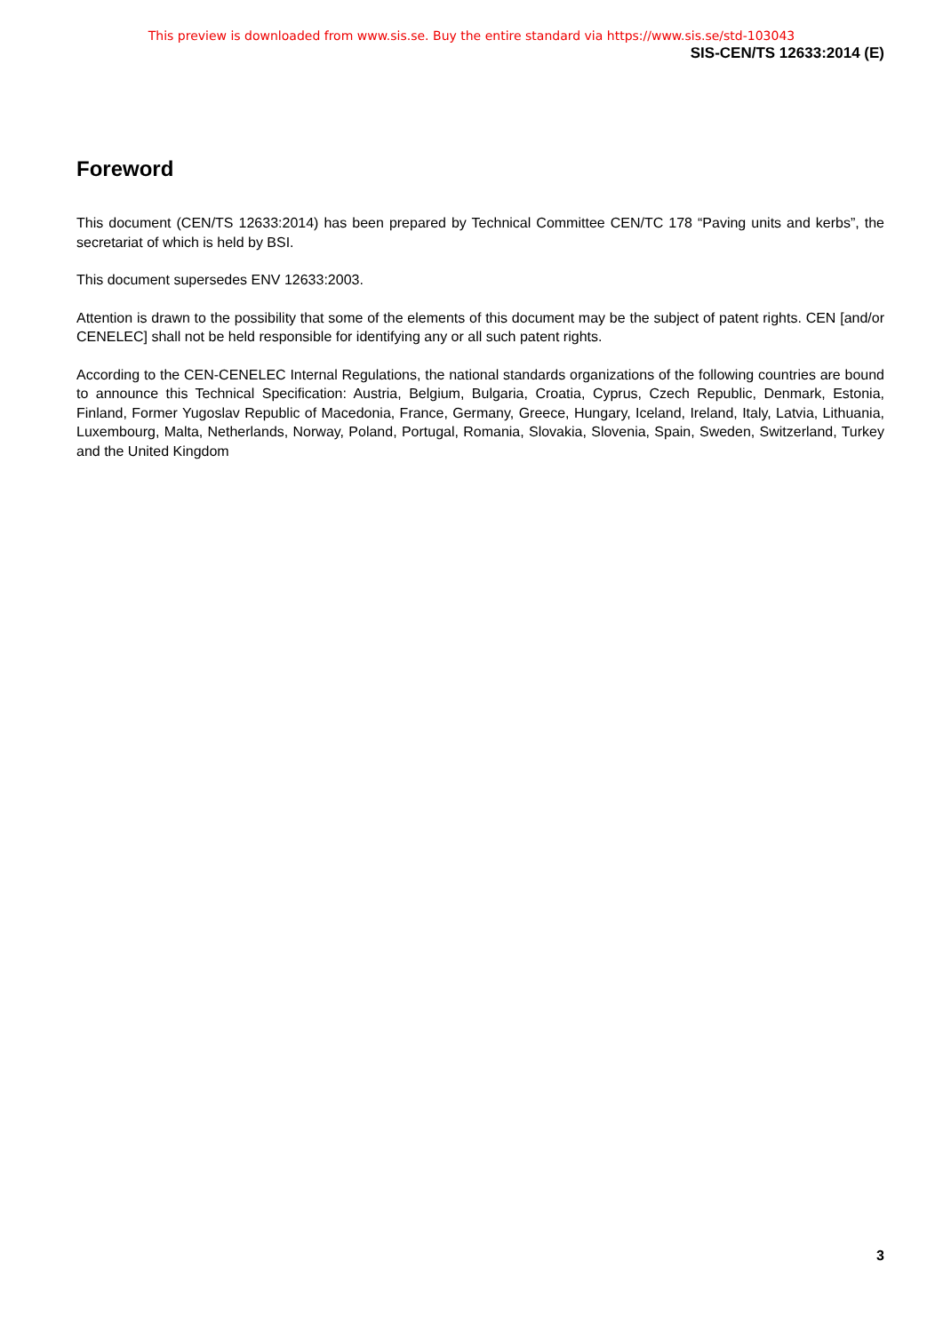This preview is downloaded from www.sis.se. Buy the entire standard via https://www.sis.se/std-103043
SIS-CEN/TS 12633:2014 (E)
Foreword
This document (CEN/TS 12633:2014) has been prepared by Technical Committee CEN/TC 178 “Paving units and kerbs”, the secretariat of which is held by BSI.
This document supersedes ENV 12633:2003.
Attention is drawn to the possibility that some of the elements of this document may be the subject of patent rights. CEN [and/or CENELEC] shall not be held responsible for identifying any or all such patent rights.
According to the CEN-CENELEC Internal Regulations, the national standards organizations of the following countries are bound to announce this Technical Specification: Austria, Belgium, Bulgaria, Croatia, Cyprus, Czech Republic, Denmark, Estonia, Finland, Former Yugoslav Republic of Macedonia, France, Germany, Greece, Hungary, Iceland, Ireland, Italy, Latvia, Lithuania, Luxembourg, Malta, Netherlands, Norway, Poland, Portugal, Romania, Slovakia, Slovenia, Spain, Sweden, Switzerland, Turkey and the United Kingdom
3